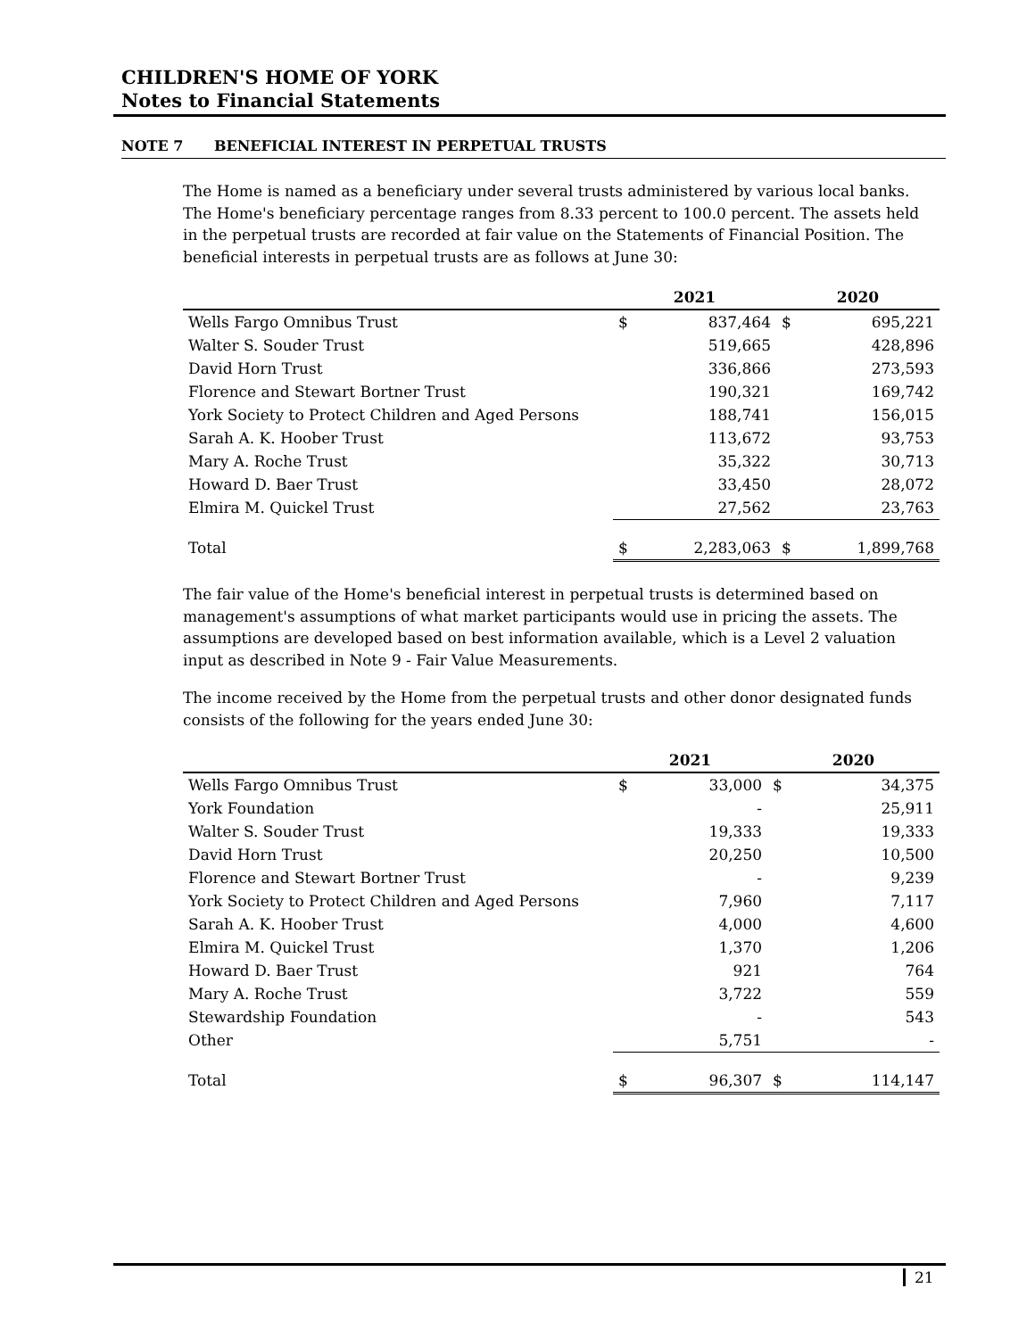CHILDREN'S HOME OF YORK
Notes to Financial Statements
NOTE 7 BENEFICIAL INTEREST IN PERPETUAL TRUSTS
The Home is named as a beneficiary under several trusts administered by various local banks. The Home's beneficiary percentage ranges from 8.33 percent to 100.0 percent. The assets held in the perpetual trusts are recorded at fair value on the Statements of Financial Position. The beneficial interests in perpetual trusts are as follows at June 30:
| | 2021 | | 2020 | |
| --- | --- | --- | --- | --- |
| Wells Fargo Omnibus Trust | $ | 837,464 | $ | 695,221 |
| Walter S. Souder Trust | | 519,665 | | 428,896 |
| David Horn Trust | | 336,866 | | 273,593 |
| Florence and Stewart Bortner Trust | | 190,321 | | 169,742 |
| York Society to Protect Children and Aged Persons | | 188,741 | | 156,015 |
| Sarah A. K. Hoober Trust | | 113,672 | | 93,753 |
| Mary A. Roche Trust | | 35,322 | | 30,713 |
| Howard D. Baer Trust | | 33,450 | | 28,072 |
| Elmira M. Quickel Trust | | 27,562 | | 23,763 |
| Total | $ | 2,283,063 | $ | 1,899,768 |
The fair value of the Home's beneficial interest in perpetual trusts is determined based on management's assumptions of what market participants would use in pricing the assets. The assumptions are developed based on best information available, which is a Level 2 valuation input as described in Note 9 - Fair Value Measurements.
The income received by the Home from the perpetual trusts and other donor designated funds consists of the following for the years ended June 30:
| | 2021 | | 2020 | |
| --- | --- | --- | --- | --- |
| Wells Fargo Omnibus Trust | $ | 33,000 | $ | 34,375 |
| York Foundation | | - | | 25,911 |
| Walter S. Souder Trust | | 19,333 | | 19,333 |
| David Horn Trust | | 20,250 | | 10,500 |
| Florence and Stewart Bortner Trust | | - | | 9,239 |
| York Society to Protect Children and Aged Persons | | 7,960 | | 7,117 |
| Sarah A. K. Hoober Trust | | 4,000 | | 4,600 |
| Elmira M. Quickel Trust | | 1,370 | | 1,206 |
| Howard D. Baer Trust | | 921 | | 764 |
| Mary A. Roche Trust | | 3,722 | | 559 |
| Stewardship Foundation | | - | | 543 |
| Other | | 5,751 | | - |
| Total | $ | 96,307 | $ | 114,147 |
21